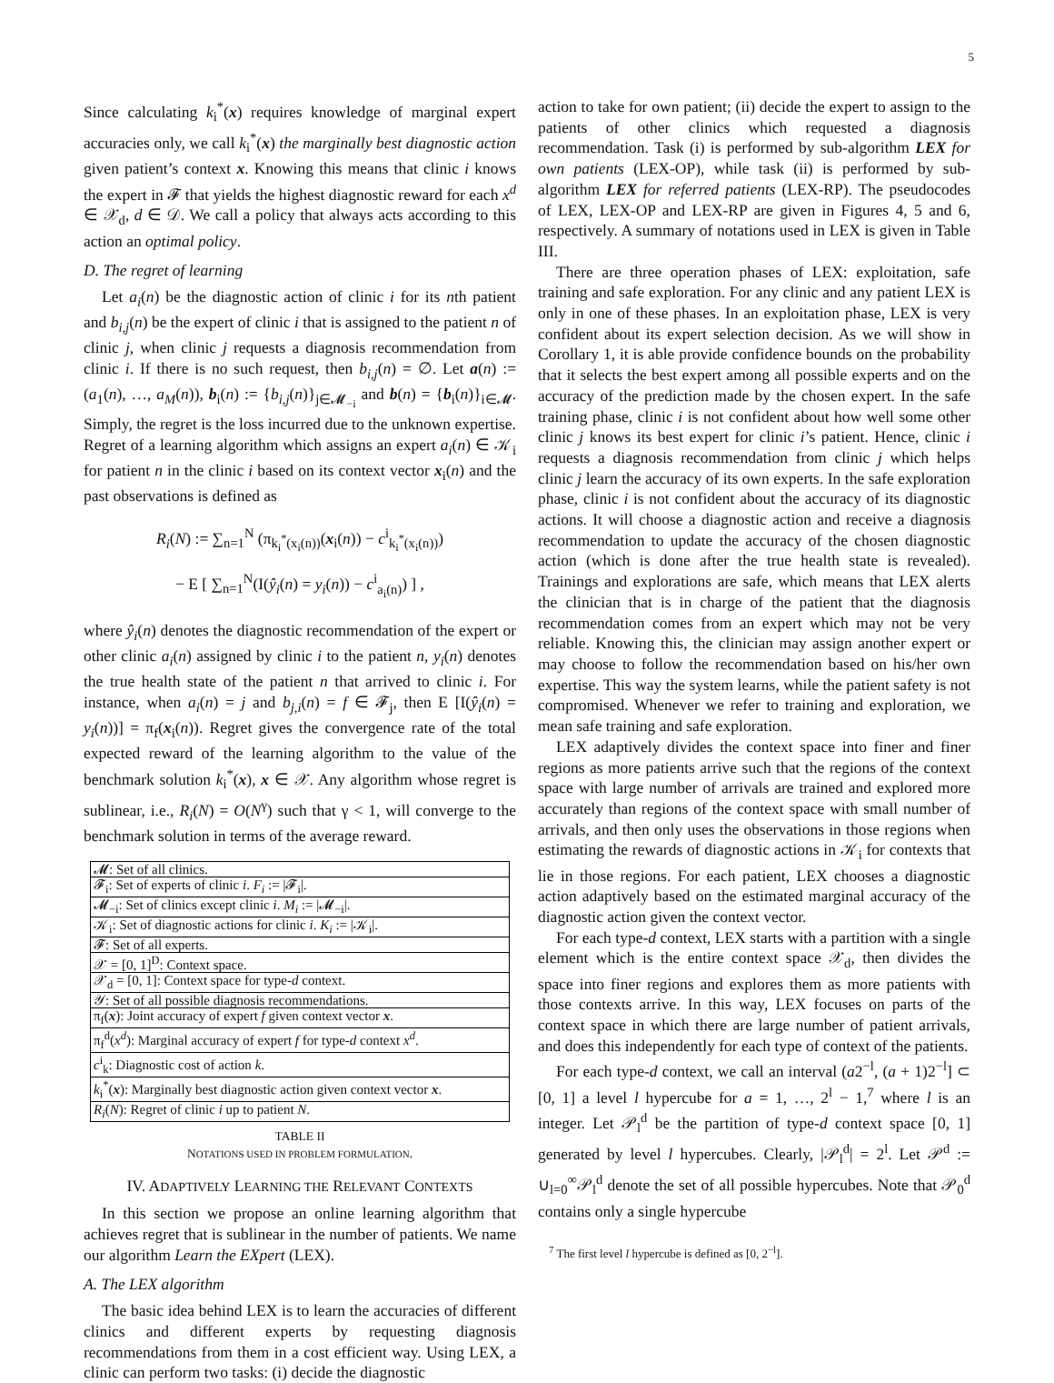5
Since calculating k<sub>i</sub><sup>*</sup>(x) requires knowledge of marginal expert accuracies only, we call k<sub>i</sub><sup>*</sup>(x) the marginally best diagnostic action given patient’s context x. Knowing this means that clinic i knows the expert in 𝓕 that yields the highest diagnostic reward for each x<sup>d</sup> ∈ 𝒳<sub>d</sub>, d ∈ 𝒟. We call a policy that always acts according to this action an optimal policy.
D. The regret of learning
Let a<sub>i</sub>(n) be the diagnostic action of clinic i for its nth patient and b<sub>i,j</sub>(n) be the expert of clinic i that is assigned to the patient n of clinic j, when clinic j requests a diagnosis recommendation from clinic i. If there is no such request, then b<sub>i,j</sub>(n) = ∅. Let a(n) := (a<sub>1</sub>(n), …, a<sub>M</sub>(n)), b<sub>i</sub>(n) := {b<sub>i,j</sub>(n)}<sub>j∈𝓜<sub>−i</sub></sub> and b(n) = {b<sub>i</sub>(n)}<sub>i∈𝓜</sub>. Simply, the regret is the loss incurred due to the unknown expertise. Regret of a learning algorithm which assigns an expert a<sub>i</sub>(n) ∈ 𝒦<sub>i</sub> for patient n in the clinic i based on its context vector x<sub>i</sub>(n) and the past observations is defined as
R<sub>i</sub>(N) := ∑<sub>n=1</sub><sup>N</sup> (π<sub>k<sub>i</sub><sup>*</sup>(x<sub>i</sub>(n))</sub>(x<sub>i</sub>(n)) − c<sup>i</sup><sub>k<sub>i</sub><sup>*</sup>(x<sub>i</sub>(n))</sub>)
− E [ ∑<sub>n=1</sub><sup>N</sup>(I(ŷ<sub>i</sub>(n) = y<sub>i</sub>(n)) − c<sup>i</sup><sub>a<sub>i</sub>(n)</sub>) ] ,
where ŷ<sub>i</sub>(n) denotes the diagnostic recommendation of the expert or other clinic a<sub>i</sub>(n) assigned by clinic i to the patient n, y<sub>i</sub>(n) denotes the true health state of the patient n that arrived to clinic i. For instance, when a<sub>i</sub>(n) = j and b<sub>j,i</sub>(n) = f ∈ 𝓕<sub>j</sub>, then E [I(ŷ<sub>i</sub>(n) = y<sub>i</sub>(n))] = π<sub>f</sub>(x<sub>i</sub>(n)). Regret gives the convergence rate of the total expected reward of the learning algorithm to the value of the benchmark solution k<sub>i</sub><sup>*</sup>(x), x ∈ 𝒳. Any algorithm whose regret is sublinear, i.e., R<sub>i</sub>(N) = O(N<sup>γ</sup>) such that γ < 1, will converge to the benchmark solution in terms of the average reward.
| 𝓜: Set of all clinics. |
| 𝓕<sub>i</sub>: Set of experts of clinic i . F<sub>i</sub> := /𝓕<sub>i</sub>/. |
| 𝓜<sub>−i</sub>: Set of clinics except clinic i . M<sub>i</sub> := /𝓜<sub>−i</sub>/. |
| 𝒦<sub>i</sub>: Set of diagnostic actions for clinic i . K<sub>i</sub> := /𝒦<sub>i</sub>/. |
| 𝓕: Set of all experts. |
| 𝒳 = [0, 1]<sup>D</sup>: Context space. |
| 𝒳<sub>d</sub> = [0, 1]: Context space for type- d context. |
| 𝒴: Set of all possible diagnosis recommendations. |
| π<sub>f</sub>( x ): Joint accuracy of expert f given context vector x . |
| π<sub>f</sub><sup>d</sup>( x<sup>d</sup> ): Marginal accuracy of expert f for type- d context x<sup>d</sup> . |
| c<sup>i</sup><sub>k</sub>: Diagnostic cost of action k . |
| k<sub>i</sub><sup>*</sup>( x ): Marginally best diagnostic action given context vector x . |
| R<sub>i</sub> ( N ): Regret of clinic i up to patient N . |
TABLE II
NOTATIONS USED IN PROBLEM FORMULATION.
IV. ADAPTIVELY LEARNING THE RELEVANT CONTEXTS
In this section we propose an online learning algorithm that achieves regret that is sublinear in the number of patients. We name our algorithm Learn the EXpert (LEX).
A. The LEX algorithm
The basic idea behind LEX is to learn the accuracies of different clinics and different experts by requesting diagnosis recommendations from them in a cost efficient way. Using LEX, a clinic can perform two tasks: (i) decide the diagnostic
action to take for own patient; (ii) decide the expert to assign to the patients of other clinics which requested a diagnosis recommendation. Task (i) is performed by sub-algorithm LEX for own patients (LEX-OP), while task (ii) is performed by sub-algorithm LEX for referred patients (LEX-RP). The pseudocodes of LEX, LEX-OP and LEX-RP are given in Figures 4, 5 and 6, respectively. A summary of notations used in LEX is given in Table III.
There are three operation phases of LEX: exploitation, safe training and safe exploration. For any clinic and any patient LEX is only in one of these phases. In an exploitation phase, LEX is very confident about its expert selection decision. As we will show in Corollary 1, it is able provide confidence bounds on the probability that it selects the best expert among all possible experts and on the accuracy of the prediction made by the chosen expert. In the safe training phase, clinic i is not confident about how well some other clinic j knows its best expert for clinic i’s patient. Hence, clinic i requests a diagnosis recommendation from clinic j which helps clinic j learn the accuracy of its own experts. In the safe exploration phase, clinic i is not confident about the accuracy of its diagnostic actions. It will choose a diagnostic action and receive a diagnosis recommendation to update the accuracy of the chosen diagnostic action (which is done after the true health state is revealed). Trainings and explorations are safe, which means that LEX alerts the clinician that is in charge of the patient that the diagnosis recommendation comes from an expert which may not be very reliable. Knowing this, the clinician may assign another expert or may choose to follow the recommendation based on his/her own expertise. This way the system learns, while the patient safety is not compromised. Whenever we refer to training and exploration, we mean safe training and safe exploration.
LEX adaptively divides the context space into finer and finer regions as more patients arrive such that the regions of the context space with large number of arrivals are trained and explored more accurately than regions of the context space with small number of arrivals, and then only uses the observations in those regions when estimating the rewards of diagnostic actions in 𝒦<sub>i</sub> for contexts that lie in those regions. For each patient, LEX chooses a diagnostic action adaptively based on the estimated marginal accuracy of the diagnostic action given the context vector.
For each type-d context, LEX starts with a partition with a single element which is the entire context space 𝒳<sub>d</sub>, then divides the space into finer regions and explores them as more patients with those contexts arrive. In this way, LEX focuses on parts of the context space in which there are large number of patient arrivals, and does this independently for each type of context of the patients.
For each type-d context, we call an interval (a2<sup>−l</sup>, (a + 1)2<sup>−l</sup>] ⊂ [0, 1] a level l hypercube for a = 1, …, 2<sup>l</sup> − 1,<sup>7</sup> where l is an integer. Let 𝒫<sub>l</sub><sup>d</sup> be the partition of type-d context space [0, 1] generated by level l hypercubes. Clearly, |𝒫<sub>l</sub><sup>d</sup>| = 2<sup>l</sup>. Let 𝒫<sup>d</sup> := ∪<sub>l=0</sub><sup>∞</sup>𝒫<sub>l</sub><sup>d</sup> denote the set of all possible hypercubes. Note that 𝒫<sub>0</sub><sup>d</sup> contains only a single hypercube
<sup>7</sup> The first level l hypercube is defined as [0, 2<sup>−l</sup>].